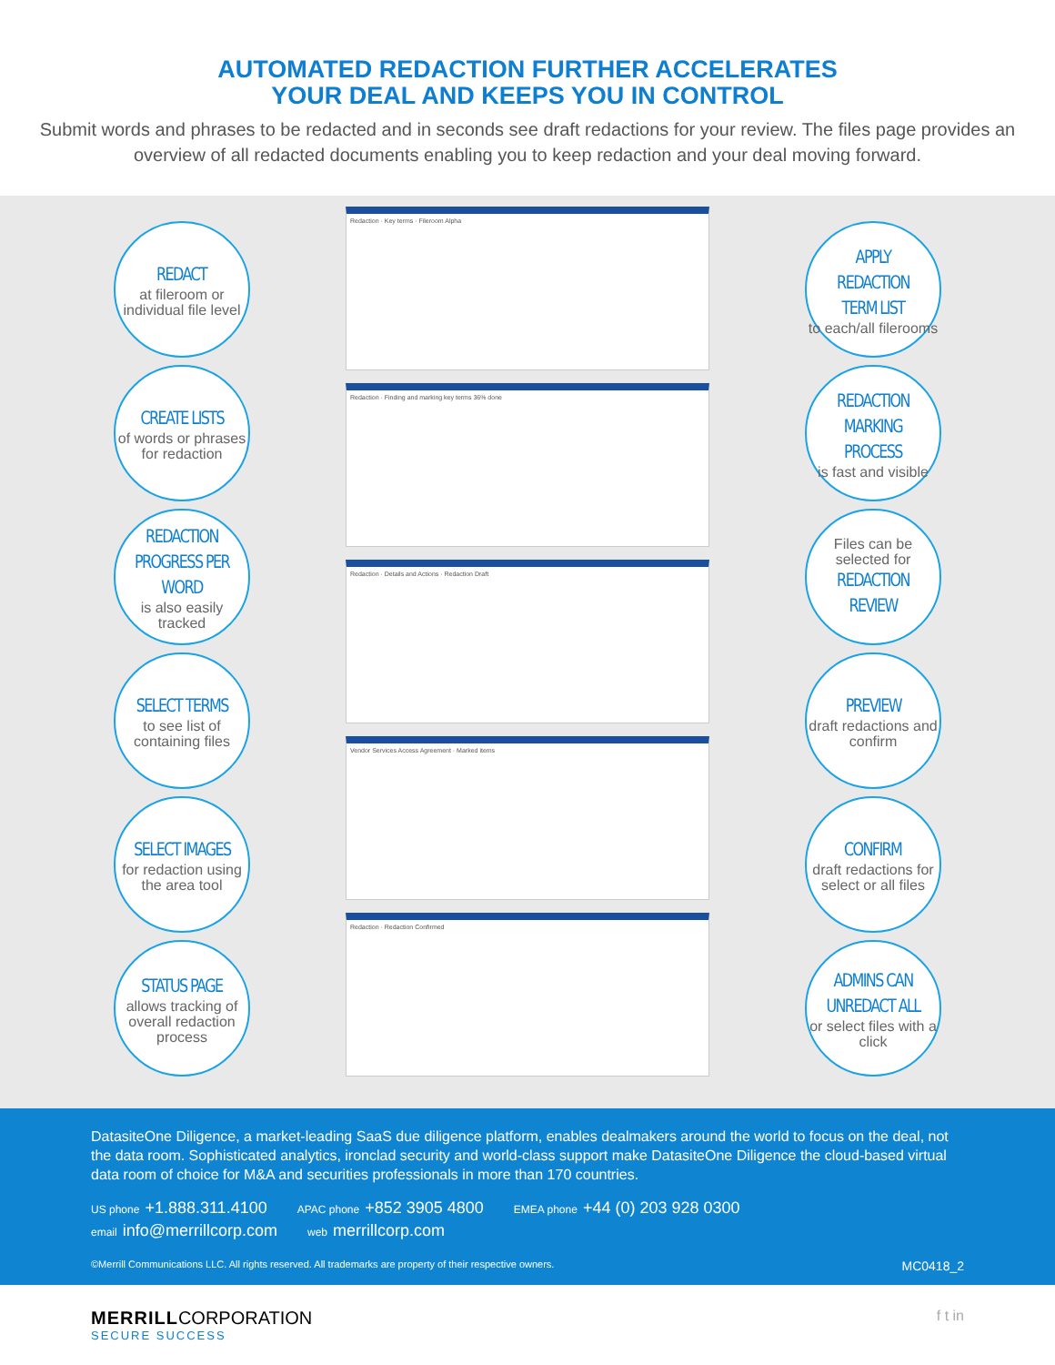AUTOMATED REDACTION FURTHER ACCELERATES
YOUR DEAL AND KEEPS YOU IN CONTROL
Submit words and phrases to be redacted and in seconds see draft redactions for your review. The files page provides an overview of all redacted documents enabling you to keep redaction and your deal moving forward.
REDACT
at fileroom or individual file level
CREATE LISTS
of words or phrases for redaction
REDACTION PROGRESS PER WORD
is also easily tracked
SELECT TERMS
to see list of containing files
SELECT IMAGES
for redaction using the area tool
STATUS PAGE
allows tracking of overall redaction process
Redaction · Key terms · Fileroom Alpha
Redaction · Finding and marking key terms 36% done
Redaction · Details and Actions · Redaction Draft
Vendor Services Access Agreement · Marked items
Redaction · Redaction Confirmed
APPLY REDACTION TERM LIST
to each/all filerooms
REDACTION MARKING PROCESS
is fast and visible
Files can be selected for
REDACTION REVIEW
PREVIEW
draft redactions and confirm
CONFIRM
draft redactions for select or all files
ADMINS CAN UNREDACT ALL
or select files with a click
DatasiteOne Diligence, a market-leading SaaS due diligence platform, enables dealmakers around the world to focus on the deal, not the data room. Sophisticated analytics, ironclad security and world-class support make DatasiteOne Diligence the cloud-based virtual data room of choice for M&A and securities professionals in more than 170 countries.
US phone +1.888.311.4100 APAC phone +852 3905 4800 EMEA phone +44 (0) 203 928 0300
email info@merrillcorp.com web merrillcorp.com
©Merrill Communications LLC. All rights reserved. All trademarks are property of their respective owners. MC0418_2
MERRILL CORPORATION
SECURE SUCCESS
f t in